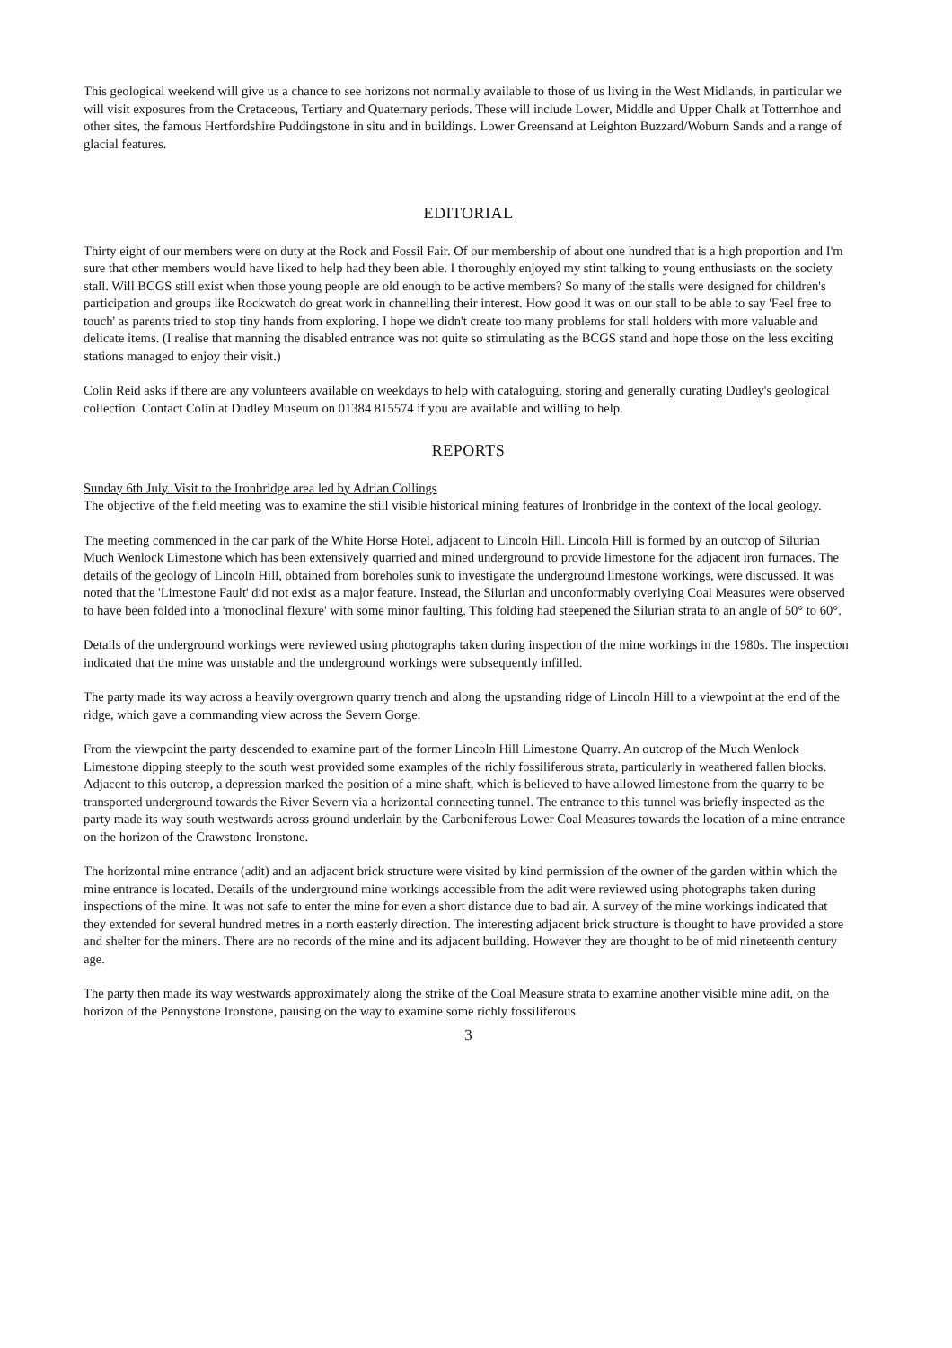This geological weekend will give us a chance to see horizons not normally available to those of us living in the West Midlands, in particular we will visit exposures from the Cretaceous, Tertiary and Quaternary periods. These will include Lower, Middle and Upper Chalk at Totternhoe and other sites, the famous Hertfordshire Puddingstone in situ and in buildings. Lower Greensand at Leighton Buzzard/Woburn Sands and a range of glacial features.
EDITORIAL
Thirty eight of our members were on duty at the Rock and Fossil Fair. Of our membership of about one hundred that is a high proportion and I'm sure that other members would have liked to help had they been able. I thoroughly enjoyed my stint talking to young enthusiasts on the society stall. Will BCGS still exist when those young people are old enough to be active members? So many of the stalls were designed for children's participation and groups like Rockwatch do great work in channelling their interest. How good it was on our stall to be able to say 'Feel free to touch' as parents tried to stop tiny hands from exploring. I hope we didn't create too many problems for stall holders with more valuable and delicate items. (I realise that manning the disabled entrance was not quite so stimulating as the BCGS stand and hope those on the less exciting stations managed to enjoy their visit.)
Colin Reid asks if there are any volunteers available on weekdays to help with cataloguing, storing and generally curating Dudley's geological collection. Contact Colin at Dudley Museum on 01384 815574 if you are available and willing to help.
REPORTS
Sunday 6th July. Visit to the Ironbridge area led by Adrian Collings
The objective of the field meeting was to examine the still visible historical mining features of Ironbridge in the context of the local geology.
The meeting commenced in the car park of the White Horse Hotel, adjacent to Lincoln Hill. Lincoln Hill is formed by an outcrop of Silurian Much Wenlock Limestone which has been extensively quarried and mined underground to provide limestone for the adjacent iron furnaces. The details of the geology of Lincoln Hill, obtained from boreholes sunk to investigate the underground limestone workings, were discussed. It was noted that the 'Limestone Fault' did not exist as a major feature. Instead, the Silurian and unconformably overlying Coal Measures were observed to have been folded into a 'monoclinal flexure' with some minor faulting. This folding had steepened the Silurian strata to an angle of 50° to 60°.
Details of the underground workings were reviewed using photographs taken during inspection of the mine workings in the 1980s. The inspection indicated that the mine was unstable and the underground workings were subsequently infilled.
The party made its way across a heavily overgrown quarry trench and along the upstanding ridge of Lincoln Hill to a viewpoint at the end of the ridge, which gave a commanding view across the Severn Gorge.
From the viewpoint the party descended to examine part of the former Lincoln Hill Limestone Quarry. An outcrop of the Much Wenlock Limestone dipping steeply to the south west provided some examples of the richly fossiliferous strata, particularly in weathered fallen blocks. Adjacent to this outcrop, a depression marked the position of a mine shaft, which is believed to have allowed limestone from the quarry to be transported underground towards the River Severn via a horizontal connecting tunnel. The entrance to this tunnel was briefly inspected as the party made its way south westwards across ground underlain by the Carboniferous Lower Coal Measures towards the location of a mine entrance on the horizon of the Crawstone Ironstone.
The horizontal mine entrance (adit) and an adjacent brick structure were visited by kind permission of the owner of the garden within which the mine entrance is located. Details of the underground mine workings accessible from the adit were reviewed using photographs taken during inspections of the mine. It was not safe to enter the mine for even a short distance due to bad air. A survey of the mine workings indicated that they extended for several hundred metres in a north easterly direction. The interesting adjacent brick structure is thought to have provided a store and shelter for the miners. There are no records of the mine and its adjacent building. However they are thought to be of mid nineteenth century age.
The party then made its way westwards approximately along the strike of the Coal Measure strata to examine another visible mine adit, on the horizon of the Pennystone Ironstone, pausing on the way to examine some richly fossiliferous
3